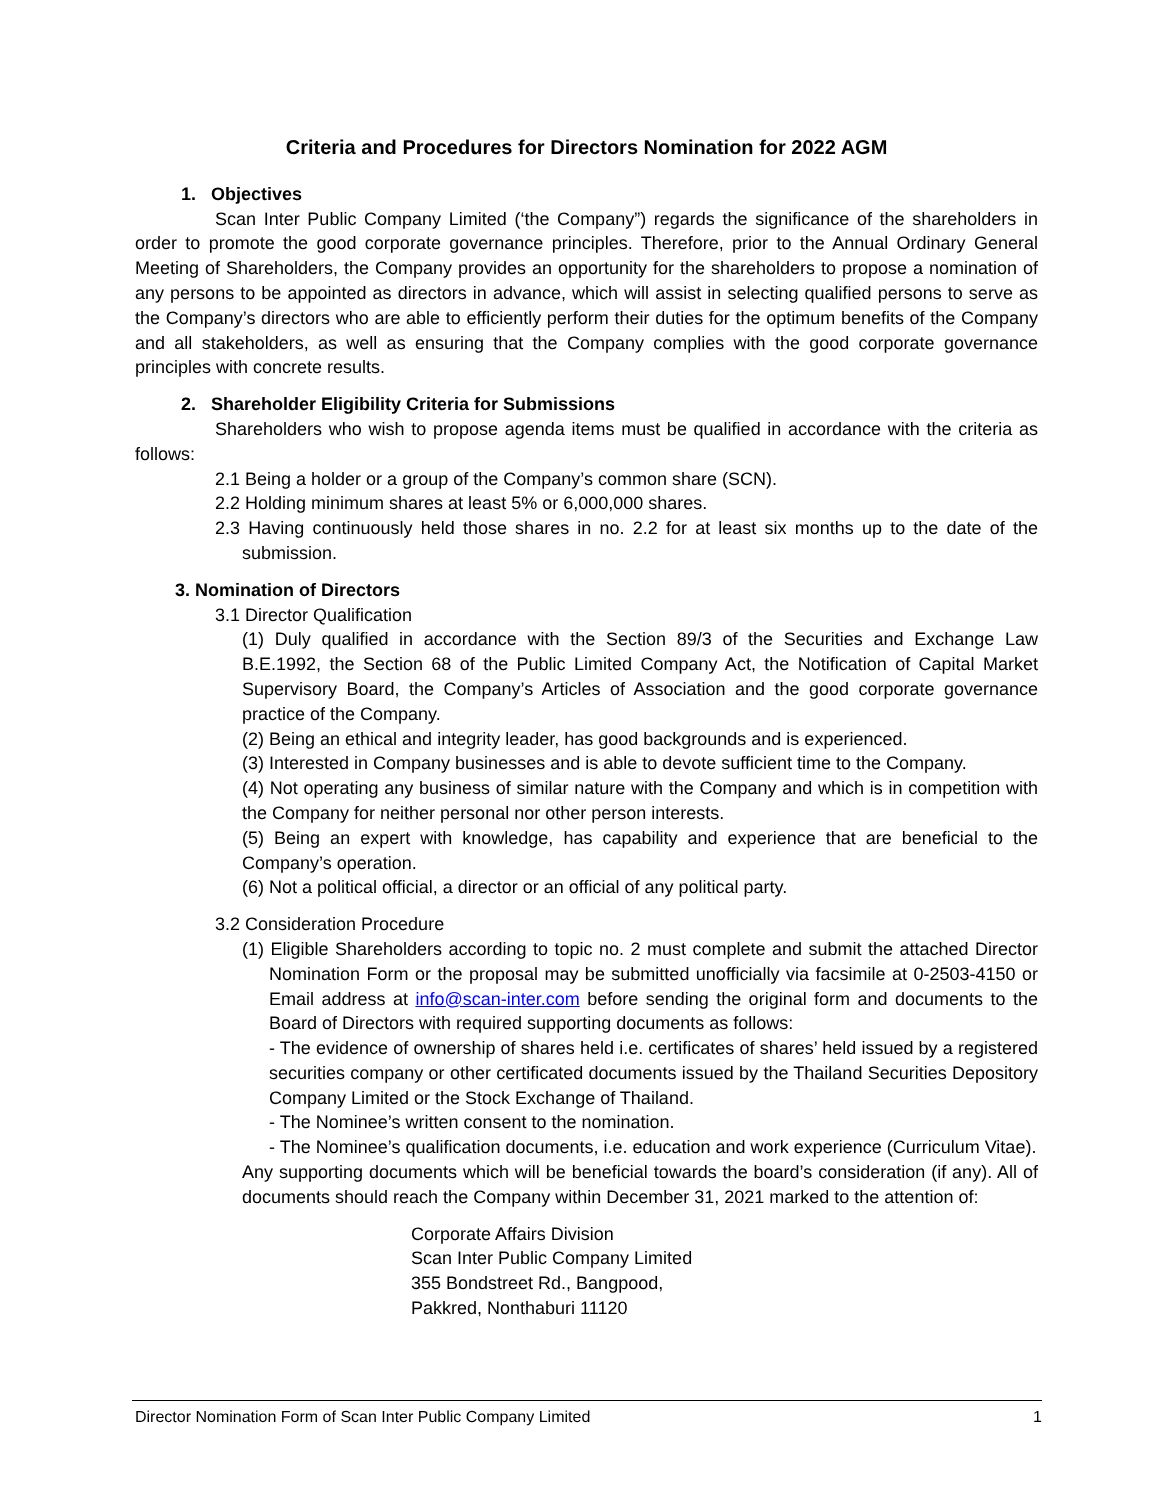Criteria and Procedures for Directors Nomination for 2022 AGM
1. Objectives
Scan Inter Public Company Limited (‘the Company”) regards the significance of the shareholders in order to promote the good corporate governance principles. Therefore, prior to the Annual Ordinary General Meeting of Shareholders, the Company provides an opportunity for the shareholders to propose a nomination of any persons to be appointed as directors in advance, which will assist in selecting qualified persons to serve as the Company’s directors who are able to efficiently perform their duties for the optimum benefits of the Company and all stakeholders, as well as ensuring that the Company complies with the good corporate governance principles with concrete results.
2. Shareholder Eligibility Criteria for Submissions
Shareholders who wish to propose agenda items must be qualified in accordance with the criteria as follows:
2.1 Being a holder or a group of the Company’s common share (SCN).
2.2 Holding minimum shares at least 5% or 6,000,000 shares.
2.3 Having continuously held those shares in no. 2.2 for at least six months up to the date of the submission.
3. Nomination of Directors
3.1 Director Qualification
(1) Duly qualified in accordance with the Section 89/3 of the Securities and Exchange Law B.E.1992, the Section 68 of the Public Limited Company Act, the Notification of Capital Market Supervisory Board, the Company’s Articles of Association and the good corporate governance practice of the Company.
(2) Being an ethical and integrity leader, has good backgrounds and is experienced.
(3) Interested in Company businesses and is able to devote sufficient time to the Company.
(4) Not operating any business of similar nature with the Company and which is in competition with the Company for neither personal nor other person interests.
(5) Being an expert with knowledge, has capability and experience that are beneficial to the Company’s operation.
(6) Not a political official, a director or an official of any political party.
3.2 Consideration Procedure
(1) Eligible Shareholders according to topic no. 2 must complete and submit the attached Director Nomination Form or the proposal may be submitted unofficially via facsimile at 0-2503-4150 or Email address at info@scan-inter.com before sending the original form and documents to the Board of Directors with required supporting documents as follows:
- The evidence of ownership of shares held i.e. certificates of shares’ held issued by a registered securities company or other certificated documents issued by the Thailand Securities Depository Company Limited or the Stock Exchange of Thailand.
- The Nominee’s written consent to the nomination.
- The Nominee’s qualification documents, i.e. education and work experience (Curriculum Vitae).
Any supporting documents which will be beneficial towards the board’s consideration (if any). All of documents should reach the Company within December 31, 2021 marked to the attention of:
Corporate Affairs Division
Scan Inter Public Company Limited
355 Bondstreet Rd., Bangpood,
Pakkred, Nonthaburi 11120
Director Nomination Form of Scan Inter Public Company Limited 1